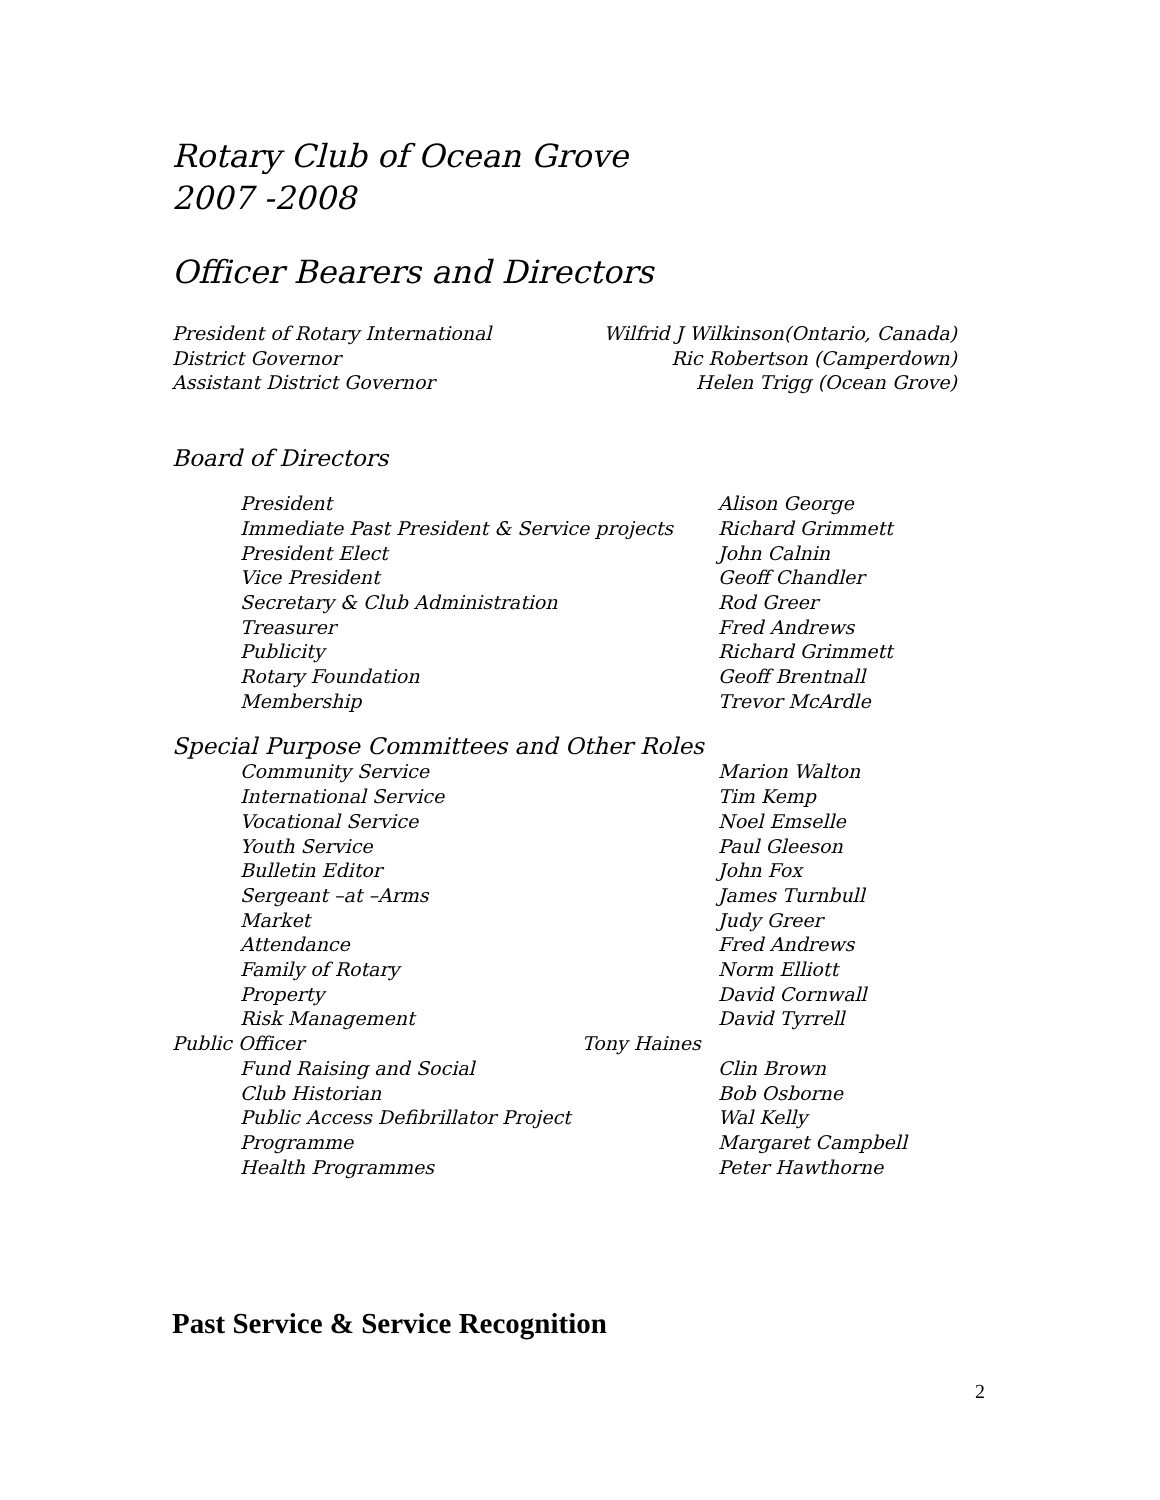Rotary Club of Ocean Grove
2007 -2008
Officer Bearers and Directors
President of Rotary International Wilfrid J Wilkinson(Ontario, Canada)
District Governor Ric Robertson (Camperdown)
Assistant District Governor Helen Trigg (Ocean Grove)
Board of Directors
President Alison George
Immediate Past President & Service projects Richard Grimmett
President Elect John Calnin
Vice President Geoff Chandler
Secretary & Club Administration Rod Greer
Treasurer Fred Andrews
Publicity Richard Grimmett
Rotary Foundation Geoff Brentnall
Membership Trevor McArdle
Special Purpose Committees and Other Roles
Community Service Marion Walton
International Service Tim Kemp
Vocational Service Noel Emselle
Youth Service Paul Gleeson
Bulletin Editor John Fox
Sergeant –at –Arms James Turnbull
Market Judy Greer
Attendance Fred Andrews
Family of Rotary Norm Elliott
Property David Cornwall
Risk Management David Tyrrell
Public Officer Tony Haines
Fund Raising and Social Clin Brown
Club Historian Bob Osborne
Public Access Defibrillator Project Wal Kelly
Programme Margaret Campbell
Health Programmes Peter Hawthorne
Past Service & Service Recognition
2